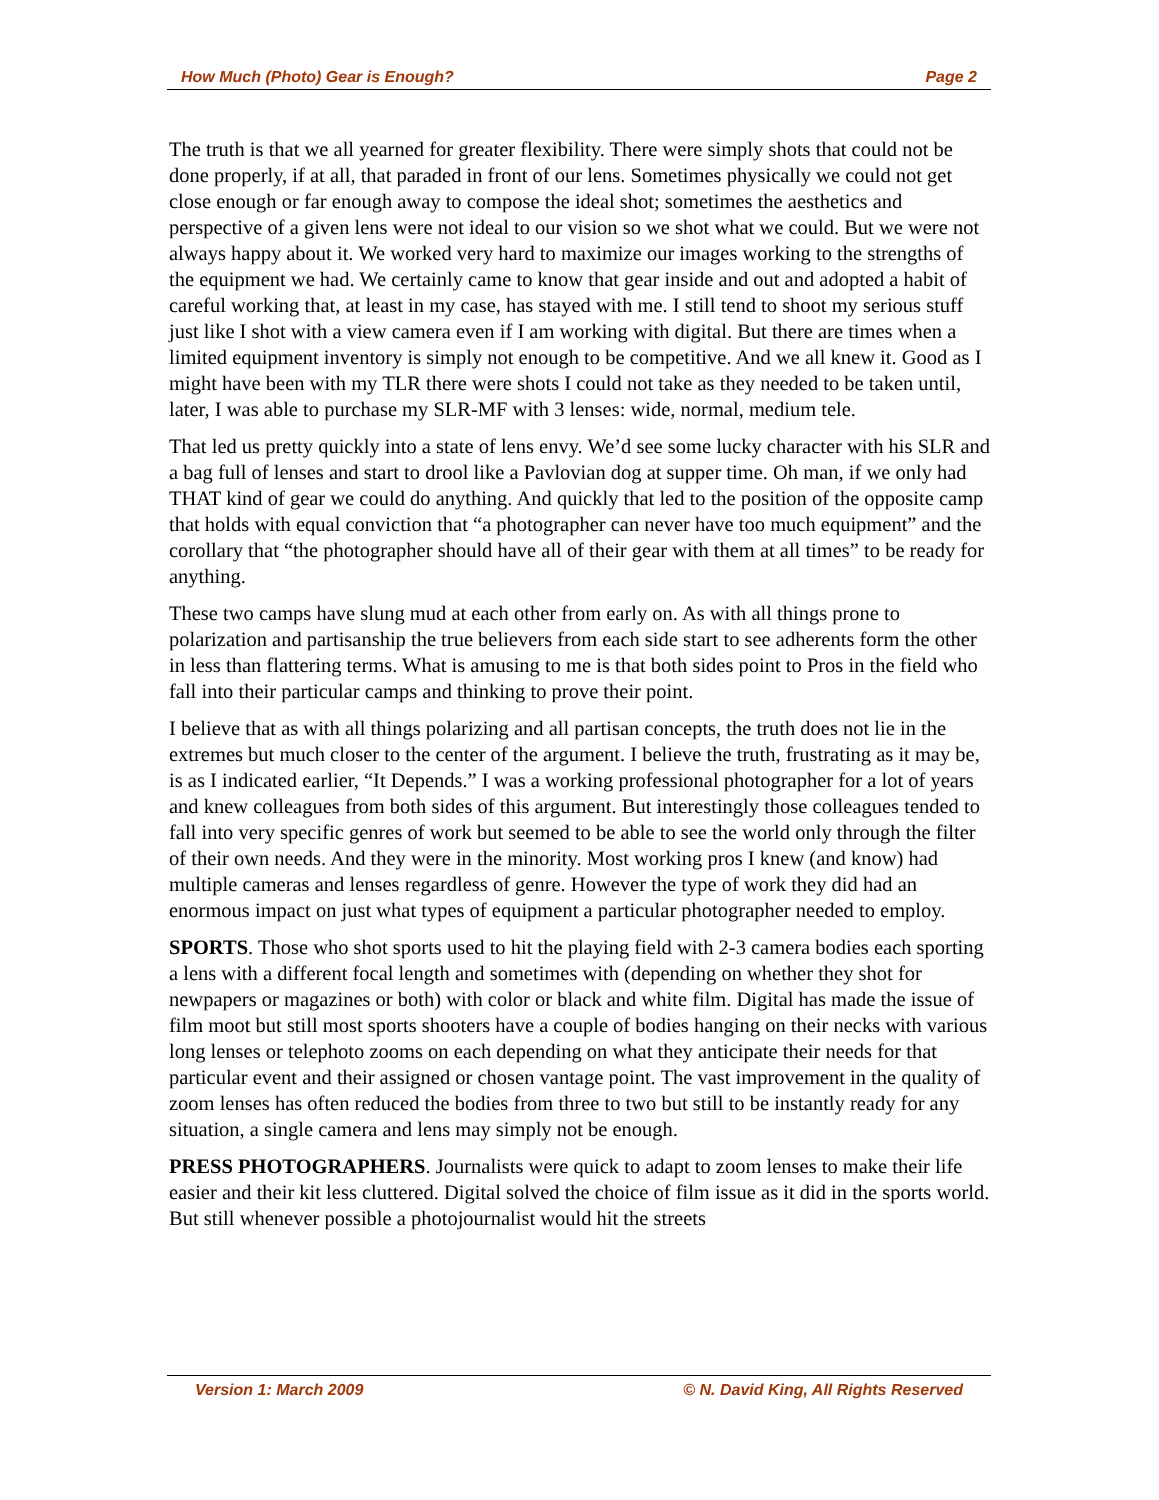How Much (Photo) Gear is Enough? Page 2
The truth is that we all yearned for greater flexibility. There were simply shots that could not be done properly, if at all, that paraded in front of our lens. Sometimes physically we could not get close enough or far enough away to compose the ideal shot; sometimes the aesthetics and perspective of a given lens were not ideal to our vision so we shot what we could. But we were not always happy about it. We worked very hard to maximize our images working to the strengths of the equipment we had. We certainly came to know that gear inside and out and adopted a habit of careful working that, at least in my case, has stayed with me. I still tend to shoot my serious stuff just like I shot with a view camera even if I am working with digital. But there are times when a limited equipment inventory is simply not enough to be competitive. And we all knew it. Good as I might have been with my TLR there were shots I could not take as they needed to be taken until, later, I was able to purchase my SLR-MF with 3 lenses: wide, normal, medium tele.
That led us pretty quickly into a state of lens envy. We’d see some lucky character with his SLR and a bag full of lenses and start to drool like a Pavlovian dog at supper time. Oh man, if we only had THAT kind of gear we could do anything. And quickly that led to the position of the opposite camp that holds with equal conviction that “a photographer can never have too much equipment” and the corollary that “the photographer should have all of their gear with them at all times” to be ready for anything.
These two camps have slung mud at each other from early on. As with all things prone to polarization and partisanship the true believers from each side start to see adherents form the other in less than flattering terms. What is amusing to me is that both sides point to Pros in the field who fall into their particular camps and thinking to prove their point.
I believe that as with all things polarizing and all partisan concepts, the truth does not lie in the extremes but much closer to the center of the argument. I believe the truth, frustrating as it may be, is as I indicated earlier, “It Depends.” I was a working professional photographer for a lot of years and knew colleagues from both sides of this argument. But interestingly those colleagues tended to fall into very specific genres of work but seemed to be able to see the world only through the filter of their own needs. And they were in the minority. Most working pros I knew (and know) had multiple cameras and lenses regardless of genre. However the type of work they did had an enormous impact on just what types of equipment a particular photographer needed to employ.
SPORTS. Those who shot sports used to hit the playing field with 2-3 camera bodies each sporting a lens with a different focal length and sometimes with (depending on whether they shot for newpapers or magazines or both) with color or black and white film. Digital has made the issue of film moot but still most sports shooters have a couple of bodies hanging on their necks with various long lenses or telephoto zooms on each depending on what they anticipate their needs for that particular event and their assigned or chosen vantage point. The vast improvement in the quality of zoom lenses has often reduced the bodies from three to two but still to be instantly ready for any situation, a single camera and lens may simply not be enough.
PRESS PHOTOGRAPHERS. Journalists were quick to adapt to zoom lenses to make their life easier and their kit less cluttered. Digital solved the choice of film issue as it did in the sports world. But still whenever possible a photojournalist would hit the streets
Version 1: March 2009 © N. David King, All Rights Reserved